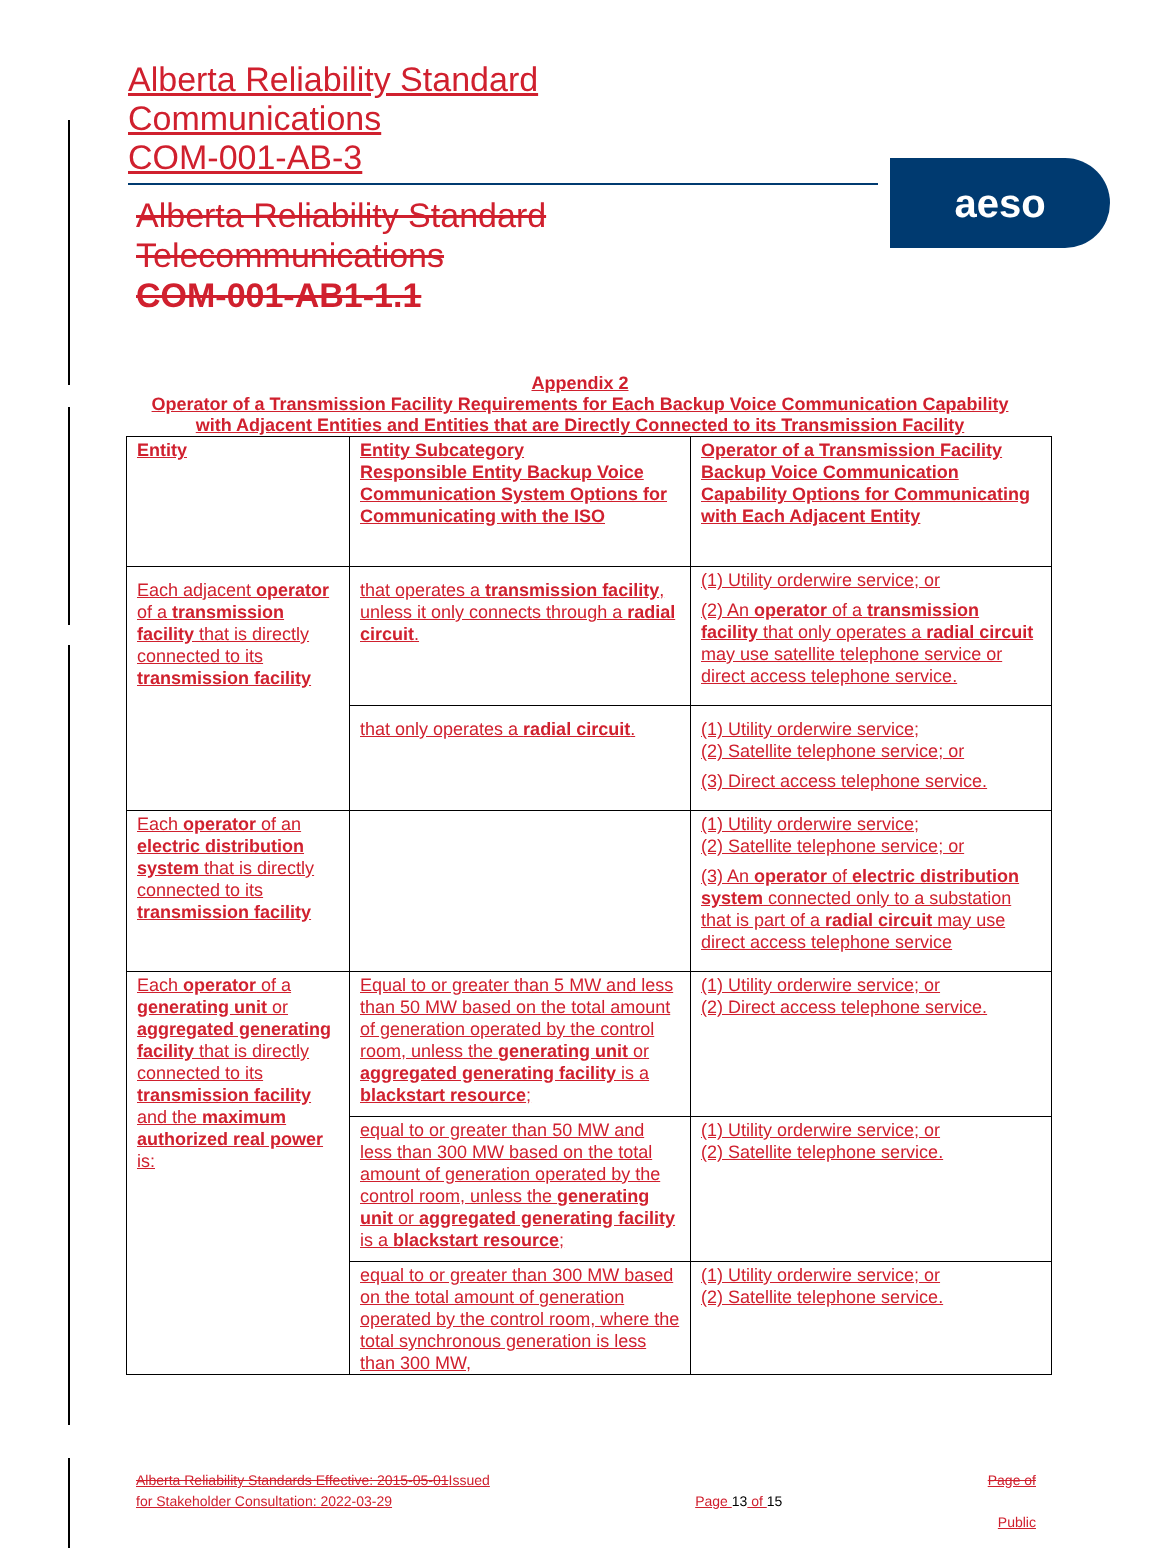Alberta Reliability Standard
Communications
COM-001-AB-3
aeso
Alberta Reliability Standard
Telecommunications
COM-001-AB1-1.1
Appendix 2
Operator of a Transmission Facility Requirements for Each Backup Voice Communication Capability with Adjacent Entities and Entities that are Directly Connected to its Transmission Facility
| Entity | Entity Subcategory Responsible Entity Backup Voice Communication System Options for Communicating with the ISO | Operator of a Transmission Facility Backup Voice Communication Capability Options for Communicating with Each Adjacent Entity |
| Each adjacent operator of a transmission facility that is directly connected to its transmission facility | that operates a transmission facility , unless it only connects through a radial circuit . | (1) Utility orderwire service; or (2) An operator of a transmission facility that only operates a radial circuit may use satellite telephone service or direct access telephone service. |
| | that only operates a radial circuit . | (1) Utility orderwire service; (2) Satellite telephone service; or (3) Direct access telephone service. |
| Each operator of an electric distribution system that is directly connected to its transmission facility | | (1) Utility orderwire service; (2) Satellite telephone service; or (3) An operator of electric distribution system connected only to a substation that is part of a radial circuit may use direct access telephone service |
| Each operator of a generating unit or aggregated generating facility that is directly connected to its transmission facility and the maximum authorized real power is: | Equal to or greater than 5 MW and less than 50 MW based on the total amount of generation operated by the control room, unless the generating unit or aggregated generating facility is a blackstart resource ; | (1) Utility orderwire service; or (2) Direct access telephone service. |
| | equal to or greater than 50 MW and less than 300 MW based on the total amount of generation operated by the control room, unless the generating unit or aggregated generating facility is a blackstart resource ; | (1) Utility orderwire service; or (2) Satellite telephone service. |
| | equal to or greater than 300 MW based on the total amount of generation operated by the control room, where the total synchronous generation is less than 300 MW, | (1) Utility orderwire service; or (2) Satellite telephone service. |
Alberta Reliability Standards Effective: 2015-05-01 Issued
for Stakeholder Consultation: 2022-03-29
Page 13 of 15
Page of
Public